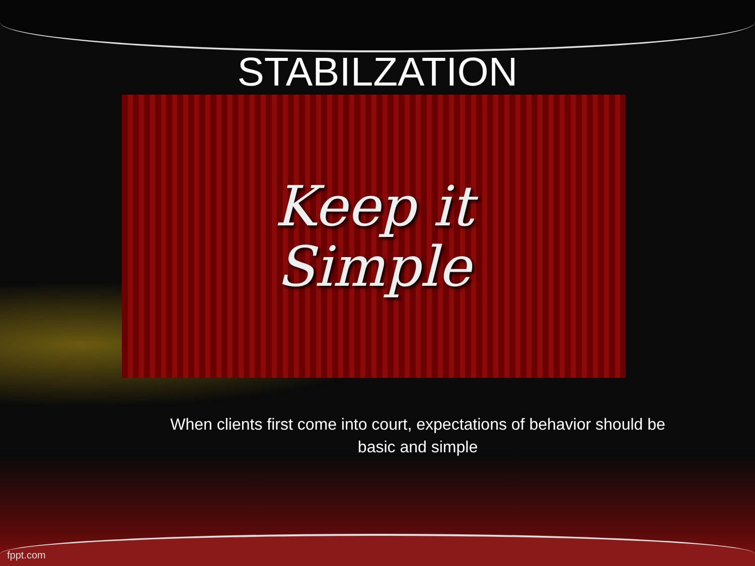STABILZATION
Keep it
Simple
When clients first come into court, expectations of behavior should be basic and simple
fppt.com